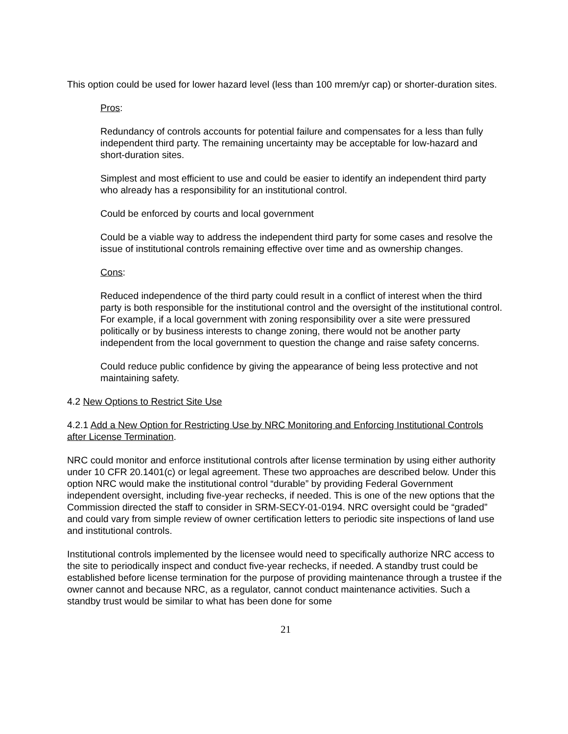This option could be used for lower hazard level (less than 100 mrem/yr cap) or shorter-duration sites.
Pros:
Redundancy of controls accounts for potential failure and compensates for a less than fully independent third party. The remaining uncertainty may be acceptable for low-hazard and short-duration sites.
Simplest and most efficient to use and could be easier to identify an independent third party who already has a responsibility for an institutional control.
Could be enforced by courts and local government
Could be a viable way to address the independent third party for some cases and resolve the issue of institutional controls remaining effective over time and as ownership changes.
Cons:
Reduced independence of the third party could result in a conflict of interest when the third party is both responsible for the institutional control and the oversight of the institutional control. For example, if a local government with zoning responsibility over a site were pressured politically or by business interests to change zoning, there would not be another party independent from the local government to question the change and raise safety concerns.
Could reduce public confidence by giving the appearance of being less protective and not maintaining safety.
4.2 New Options to Restrict Site Use
4.2.1 Add a New Option for Restricting Use by NRC Monitoring and Enforcing Institutional Controls after License Termination.
NRC could monitor and enforce institutional controls after license termination by using either authority under 10 CFR 20.1401(c) or legal agreement. These two approaches are described below. Under this option NRC would make the institutional control “durable” by providing Federal Government independent oversight, including five-year rechecks, if needed. This is one of the new options that the Commission directed the staff to consider in SRM-SECY-01-0194. NRC oversight could be “graded” and could vary from simple review of owner certification letters to periodic site inspections of land use and institutional controls.
Institutional controls implemented by the licensee would need to specifically authorize NRC access to the site to periodically inspect and conduct five-year rechecks, if needed. A standby trust could be established before license termination for the purpose of providing maintenance through a trustee if the owner cannot and because NRC, as a regulator, cannot conduct maintenance activities. Such a standby trust would be similar to what has been done for some
21